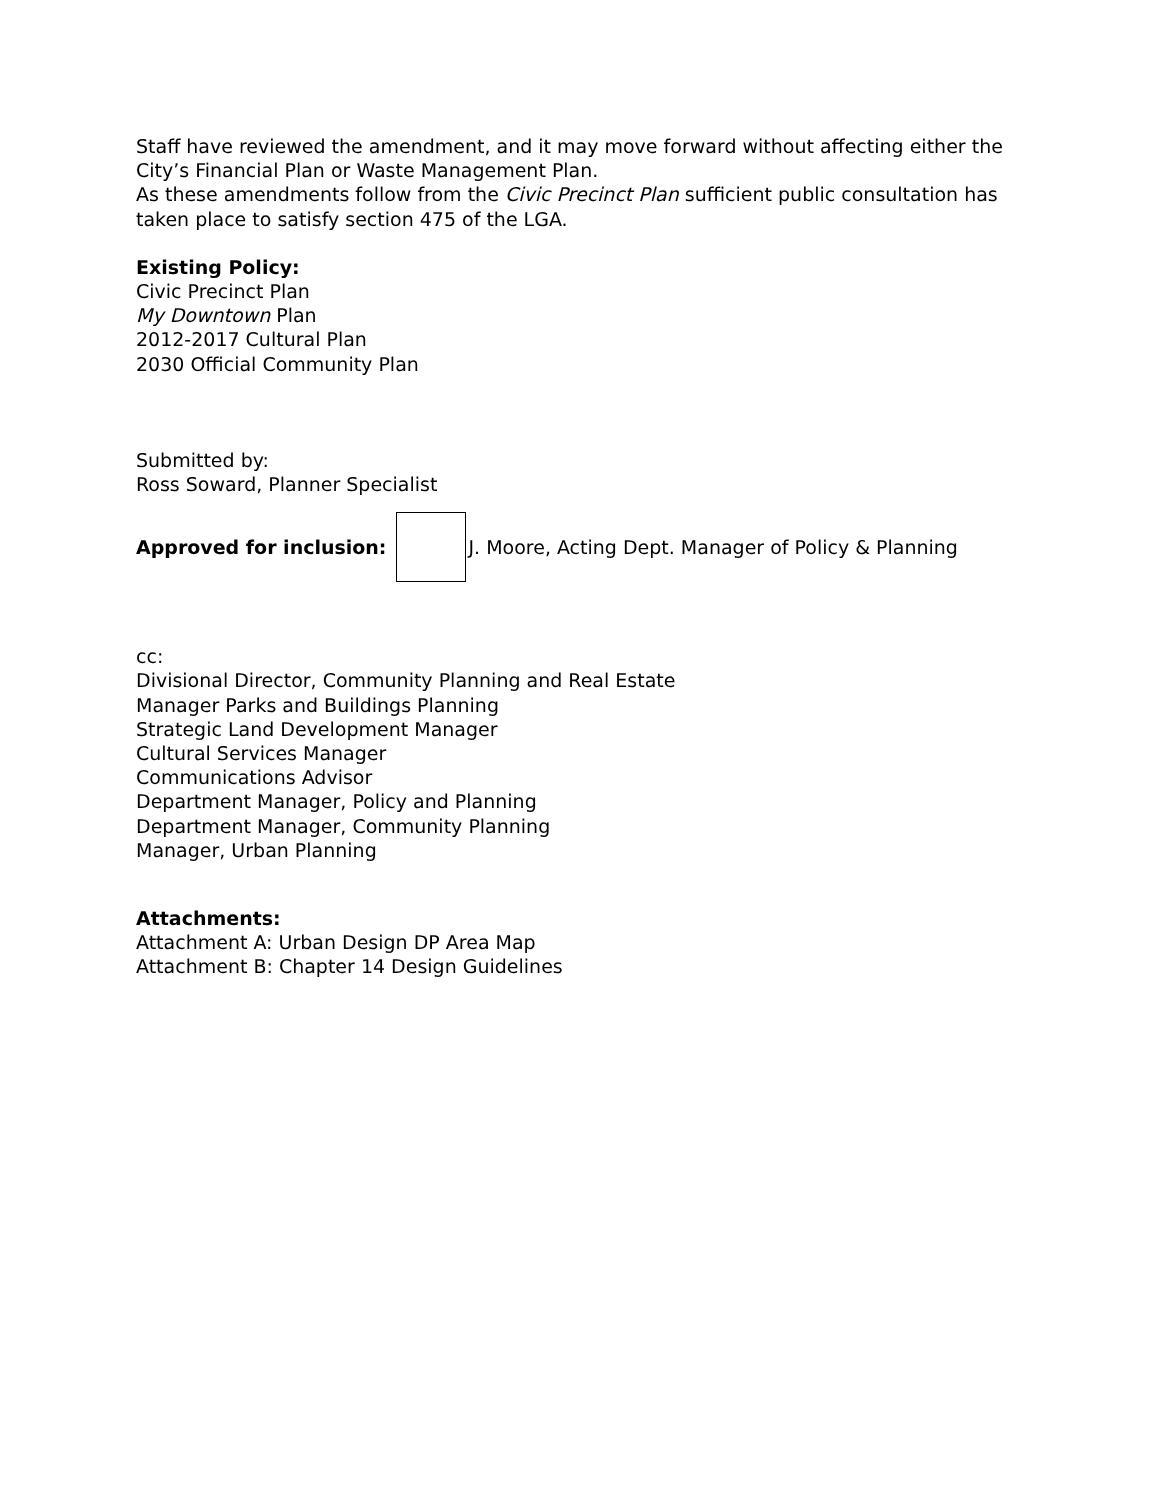Staff have reviewed the amendment, and it may move forward without affecting either the City’s Financial Plan or Waste Management Plan.
As these amendments follow from the Civic Precinct Plan sufficient public consultation has taken place to satisfy section 475 of the LGA.
Existing Policy:
Civic Precinct Plan
My Downtown Plan
2012-2017 Cultural Plan
2030 Official Community Plan
Submitted by:
Ross Soward, Planner Specialist
Approved for inclusion:
J. Moore, Acting Dept. Manager of Policy & Planning
cc:
Divisional Director, Community Planning and Real Estate
Manager Parks and Buildings Planning
Strategic Land Development Manager
Cultural Services Manager
Communications Advisor
Department Manager, Policy and Planning
Department Manager, Community Planning
Manager, Urban Planning
Attachments:
Attachment A: Urban Design DP Area Map
Attachment B: Chapter 14 Design Guidelines